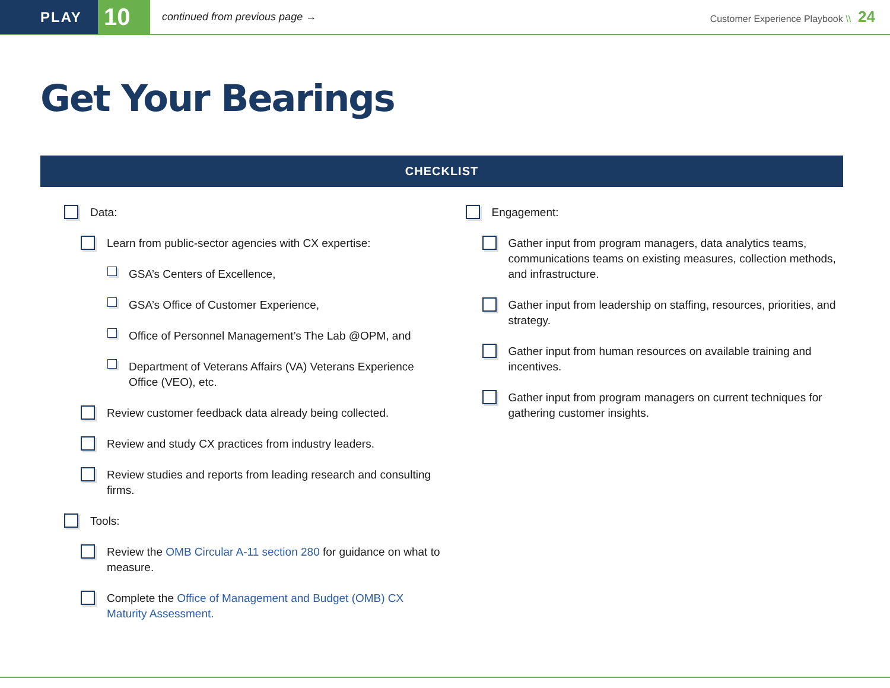PLAY
10
continued from previous page →
Customer Experience Playbook \\ 24
Get Your Bearings
CHECKLIST
Data:
Learn from public-sector agencies with CX expertise:
GSA’s Centers of Excellence,
GSA’s Office of Customer Experience,
Office of Personnel Management’s The Lab @OPM, and
Department of Veterans Affairs (VA) Veterans Experience Office (VEO), etc.
Review customer feedback data already being collected.
Review and study CX practices from industry leaders.
Review studies and reports from leading research and consulting firms.
Tools:
Review the OMB Circular A-11 section 280 for guidance on what to measure.
Complete the Office of Management and Budget (OMB) CX Maturity Assessment.
Engagement:
Gather input from program managers, data analytics teams, communications teams on existing measures, collection methods, and infrastructure.
Gather input from leadership on staffing, resources, priorities, and strategy.
Gather input from human resources on available training and incentives.
Gather input from program managers on current techniques for gathering customer insights.